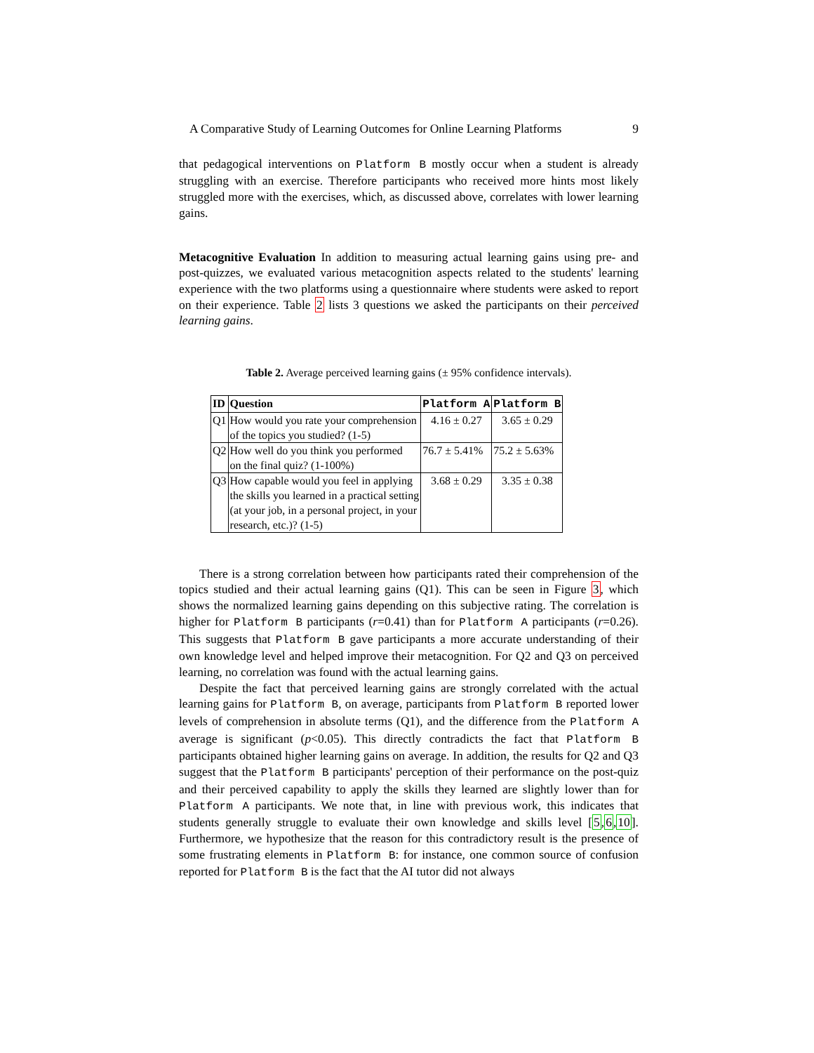A Comparative Study of Learning Outcomes for Online Learning Platforms 9
that pedagogical interventions on Platform B mostly occur when a student is already struggling with an exercise. Therefore participants who received more hints most likely struggled more with the exercises, which, as discussed above, correlates with lower learning gains.
Metacognitive Evaluation In addition to measuring actual learning gains using pre- and post-quizzes, we evaluated various metacognition aspects related to the students' learning experience with the two platforms using a questionnaire where students were asked to report on their experience. Table 2 lists 3 questions we asked the participants on their perceived learning gains.
Table 2. Average perceived learning gains (± 95% confidence intervals).
| ID | Question | Platform A | Platform B |
| --- | --- | --- | --- |
| Q1 | How would you rate your comprehension of the topics you studied? (1-5) | 4.16 ± 0.27 | 3.65 ± 0.29 |
| Q2 | How well do you think you performed on the final quiz? (1-100%) | 76.7 ± 5.41% | 75.2 ± 5.63% |
| Q3 | How capable would you feel in applying the skills you learned in a practical setting (at your job, in a personal project, in your research, etc.)? (1-5) | 3.68 ± 0.29 | 3.35 ± 0.38 |
There is a strong correlation between how participants rated their comprehension of the topics studied and their actual learning gains (Q1). This can be seen in Figure 3, which shows the normalized learning gains depending on this subjective rating. The correlation is higher for Platform B participants (r=0.41) than for Platform A participants (r=0.26). This suggests that Platform B gave participants a more accurate understanding of their own knowledge level and helped improve their metacognition. For Q2 and Q3 on perceived learning, no correlation was found with the actual learning gains.
Despite the fact that perceived learning gains are strongly correlated with the actual learning gains for Platform B, on average, participants from Platform B reported lower levels of comprehension in absolute terms (Q1), and the difference from the Platform A average is significant (p<0.05). This directly contradicts the fact that Platform B participants obtained higher learning gains on average. In addition, the results for Q2 and Q3 suggest that the Platform B participants' perception of their performance on the post-quiz and their perceived capability to apply the skills they learned are slightly lower than for Platform A participants. We note that, in line with previous work, this indicates that students generally struggle to evaluate their own knowledge and skills level [5,6,10]. Furthermore, we hypothesize that the reason for this contradictory result is the presence of some frustrating elements in Platform B: for instance, one common source of confusion reported for Platform B is the fact that the AI tutor did not always